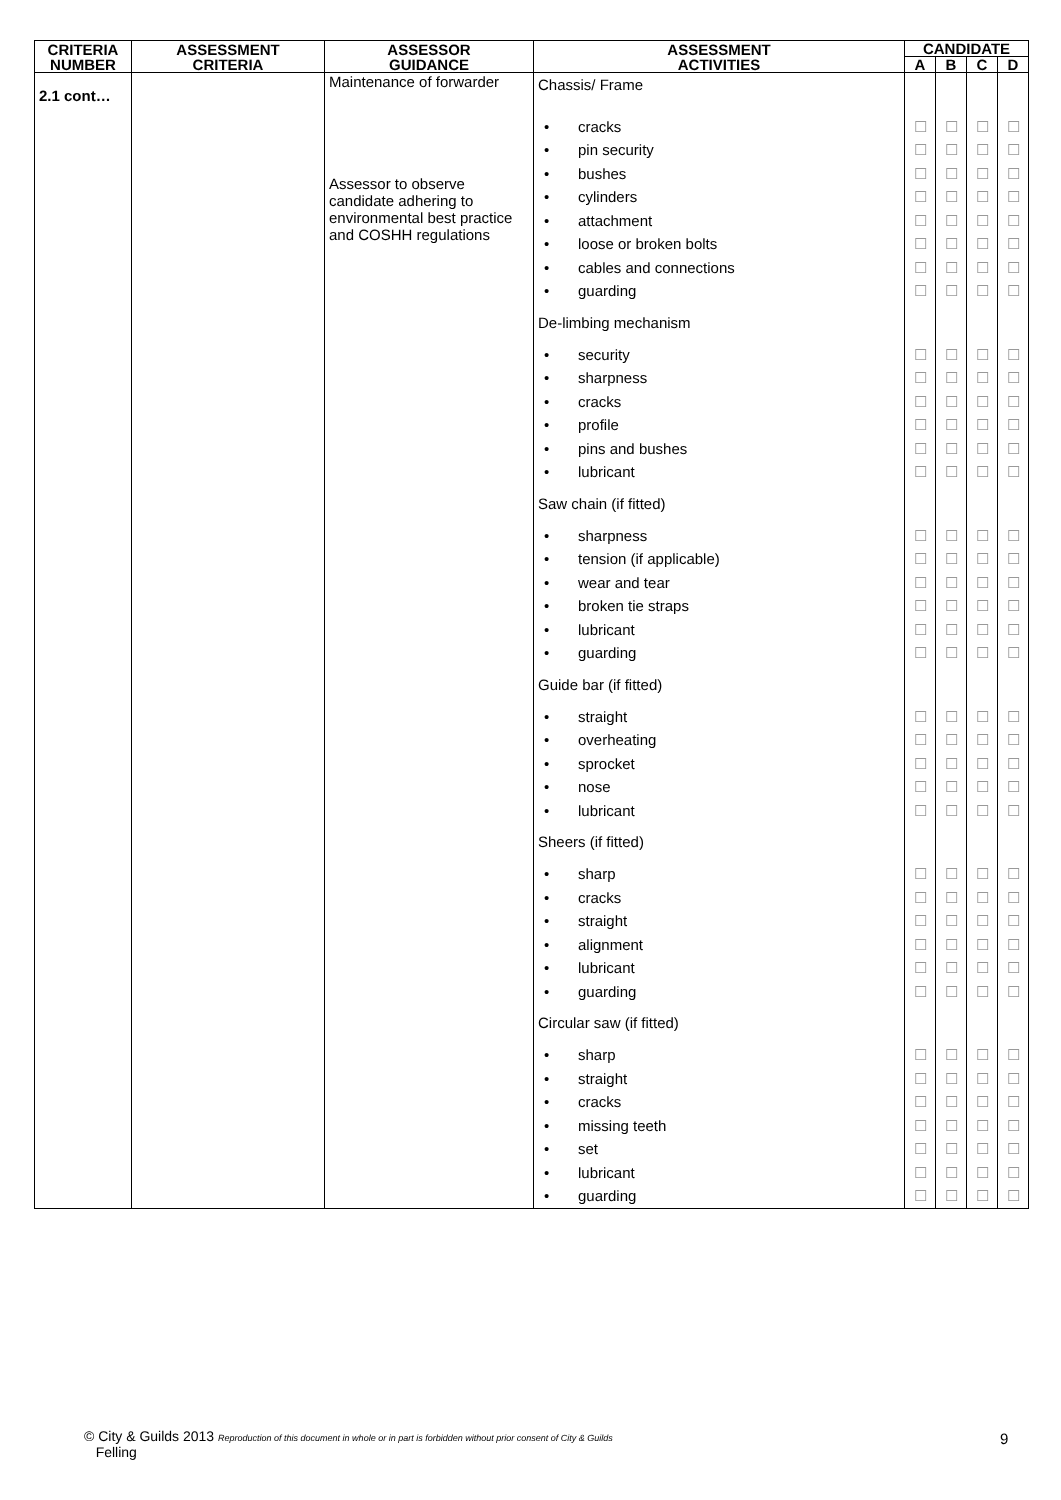| CRITERIA NUMBER | ASSESSMENT CRITERIA | ASSESSOR GUIDANCE | ASSESSMENT ACTIVITIES | CANDIDATE | | | |
| --- | --- | --- | --- | --- | --- | --- | --- |
| | | | | A | B | C | D |
| 2.1 cont… | | Maintenance of forwarder Assessor to observe candidate adhering to environmental best practice and COSHH regulations | Chassis/ Frame • cracks • pin security • bushes • cylinders • attachment • loose or broken bolts • cables and connections • guarding De-limbing mechanism • security • sharpness • cracks • profile • pins and bushes • lubricant Saw chain (if fitted) • sharpness • tension (if applicable) • wear and tear • broken tie straps • lubricant • guarding Guide bar (if fitted) • straight • overheating • sprocket • nose • lubricant Sheers (if fitted) • sharp • cracks • straight • alignment • lubricant • guarding Circular saw (if fitted) • sharp • straight • cracks • missing teeth • set • lubricant • guarding | ☐ ☐ ☐ ☐ ☐ ☐ ☐ ☐ ☐ ☐ ☐ ☐ ☐ ☐ ☐ ☐ ☐ ☐ ☐ ☐ ☐ ☐ ☐ ☐ ☐ ☐ ☐ ☐ ☐ ☐ ☐ ☐ ☐ ☐ ☐ ☐ ☐ ☐ | ☐ ☐ ☐ ☐ ☐ ☐ ☐ ☐ ☐ ☐ ☐ ☐ ☐ ☐ ☐ ☐ ☐ ☐ ☐ ☐ ☐ ☐ ☐ ☐ ☐ ☐ ☐ ☐ ☐ ☐ ☐ ☐ ☐ ☐ ☐ ☐ ☐ ☐ | ☐ ☐ ☐ ☐ ☐ ☐ ☐ ☐ ☐ ☐ ☐ ☐ ☐ ☐ ☐ ☐ ☐ ☐ ☐ ☐ ☐ ☐ ☐ ☐ ☐ ☐ ☐ ☐ ☐ ☐ ☐ ☐ ☐ ☐ ☐ ☐ ☐ ☐ | ☐ ☐ ☐ ☐ ☐ ☐ ☐ ☐ ☐ ☐ ☐ ☐ ☐ ☐ ☐ ☐ ☐ ☐ ☐ ☐ ☐ ☐ ☐ ☐ ☐ ☐ ☐ ☐ ☐ ☐ ☐ ☐ ☐ ☐ ☐ ☐ ☐ ☐ |
© City & Guilds 2013 Reproduction of this document in whole or in part is forbidden without prior consent of City & Guilds
Felling
9